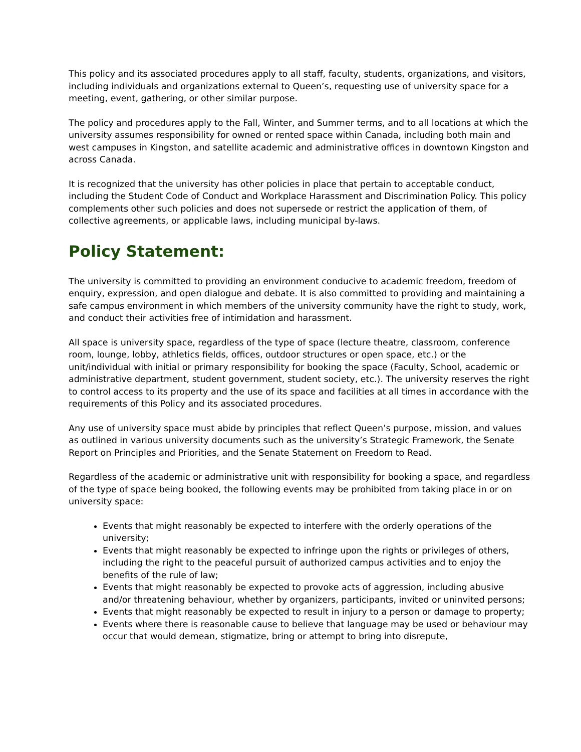This policy and its associated procedures apply to all staff, faculty, students, organizations, and visitors, including individuals and organizations external to Queen’s, requesting use of university space for a meeting, event, gathering, or other similar purpose.
The policy and procedures apply to the Fall, Winter, and Summer terms, and to all locations at which the university assumes responsibility for owned or rented space within Canada, including both main and west campuses in Kingston, and satellite academic and administrative offices in downtown Kingston and across Canada.
It is recognized that the university has other policies in place that pertain to acceptable conduct, including the Student Code of Conduct and Workplace Harassment and Discrimination Policy. This policy complements other such policies and does not supersede or restrict the application of them, of collective agreements, or applicable laws, including municipal by-laws.
Policy Statement:
The university is committed to providing an environment conducive to academic freedom, freedom of enquiry, expression, and open dialogue and debate. It is also committed to providing and maintaining a safe campus environment in which members of the university community have the right to study, work, and conduct their activities free of intimidation and harassment.
All space is university space, regardless of the type of space (lecture theatre, classroom, conference room, lounge, lobby, athletics fields, offices, outdoor structures or open space, etc.) or the unit/individual with initial or primary responsibility for booking the space (Faculty, School, academic or administrative department, student government, student society, etc.). The university reserves the right to control access to its property and the use of its space and facilities at all times in accordance with the requirements of this Policy and its associated procedures.
Any use of university space must abide by principles that reflect Queen’s purpose, mission, and values as outlined in various university documents such as the university’s Strategic Framework, the Senate Report on Principles and Priorities, and the Senate Statement on Freedom to Read.
Regardless of the academic or administrative unit with responsibility for booking a space, and regardless of the type of space being booked, the following events may be prohibited from taking place in or on university space:
Events that might reasonably be expected to interfere with the orderly operations of the university;
Events that might reasonably be expected to infringe upon the rights or privileges of others, including the right to the peaceful pursuit of authorized campus activities and to enjoy the benefits of the rule of law;
Events that might reasonably be expected to provoke acts of aggression, including abusive and/or threatening behaviour, whether by organizers, participants, invited or uninvited persons;
Events that might reasonably be expected to result in injury to a person or damage to property;
Events where there is reasonable cause to believe that language may be used or behaviour may occur that would demean, stigmatize, bring or attempt to bring into disrepute,